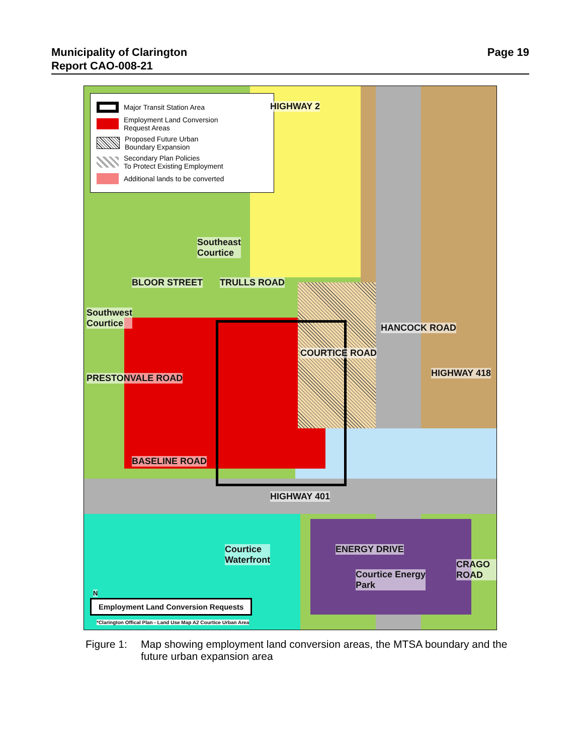Municipality of Clarington
Report CAO-008-21
Page 19
Major Transit Station Area
Employment Land Conversion
Request Areas
Proposed Future Urban
Boundary Expansion
Secondary Plan Policies
To Protect Existing Employment
Additional lands to be converted
HIGHWAY 2
Southeast
Courtice
BLOOR STREET TRULLS ROAD
Southwest
Courtice
PRESTONVALE ROAD
COURTICE ROAD
HANCOCK ROAD
HIGHWAY 418
BASELINE ROAD
HIGHWAY 401
ENERGY DRIVE
Courtice
Waterfront
Courtice Energy
Park
CRAGO ROAD
N
Employment Land Conversion Requests
*Clarington Offical Plan - Land Use Map A2 Courtice Urban Area
Figure 1:
Map showing employment land conversion areas, the MTSA boundary and the future urban expansion area